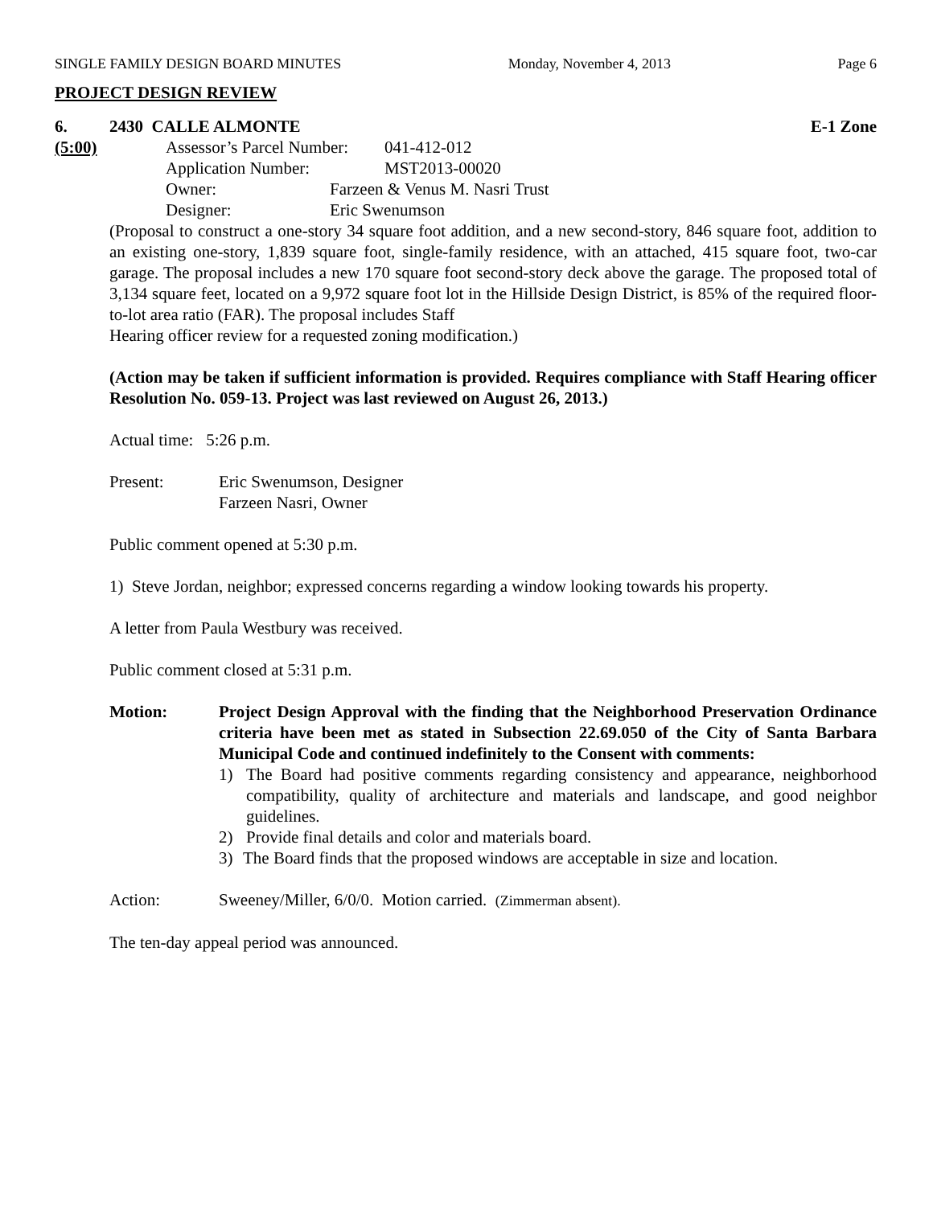SINGLE FAMILY DESIGN BOARD MINUTES Monday, November 4, 2013 Page 6
PROJECT DESIGN REVIEW
6. 2430 CALLE ALMONTE E-1 Zone
(5:00) Assessor’s Parcel Number: 041-412-012
Application Number: MST2013-00020
Owner: Farzeen & Venus M. Nasri Trust
Designer: Eric Swenumson
(Proposal to construct a one-story 34 square foot addition, and a new second-story, 846 square foot, addition to an existing one-story, 1,839 square foot, single-family residence, with an attached, 415 square foot, two-car garage. The proposal includes a new 170 square foot second-story deck above the garage. The proposed total of 3,134 square feet, located on a 9,972 square foot lot in the Hillside Design District, is 85% of the required floor-to-lot area ratio (FAR). The proposal includes Staff
Hearing officer review for a requested zoning modification.)
(Action may be taken if sufficient information is provided. Requires compliance with Staff Hearing officer Resolution No. 059-13. Project was last reviewed on August 26, 2013.)
Actual time: 5:26 p.m.
Present: Eric Swenumson, Designer
Farzeen Nasri, Owner
Public comment opened at 5:30 p.m.
1) Steve Jordan, neighbor; expressed concerns regarding a window looking towards his property.
A letter from Paula Westbury was received.
Public comment closed at 5:31 p.m.
Motion: Project Design Approval with the finding that the Neighborhood Preservation Ordinance criteria have been met as stated in Subsection 22.69.050 of the City of Santa Barbara Municipal Code and continued indefinitely to the Consent with comments:
1) The Board had positive comments regarding consistency and appearance, neighborhood compatibility, quality of architecture and materials and landscape, and good neighbor guidelines.
2) Provide final details and color and materials board.
3) The Board finds that the proposed windows are acceptable in size and location.
Action: Sweeney/Miller, 6/0/0. Motion carried. (Zimmerman absent).
The ten-day appeal period was announced.